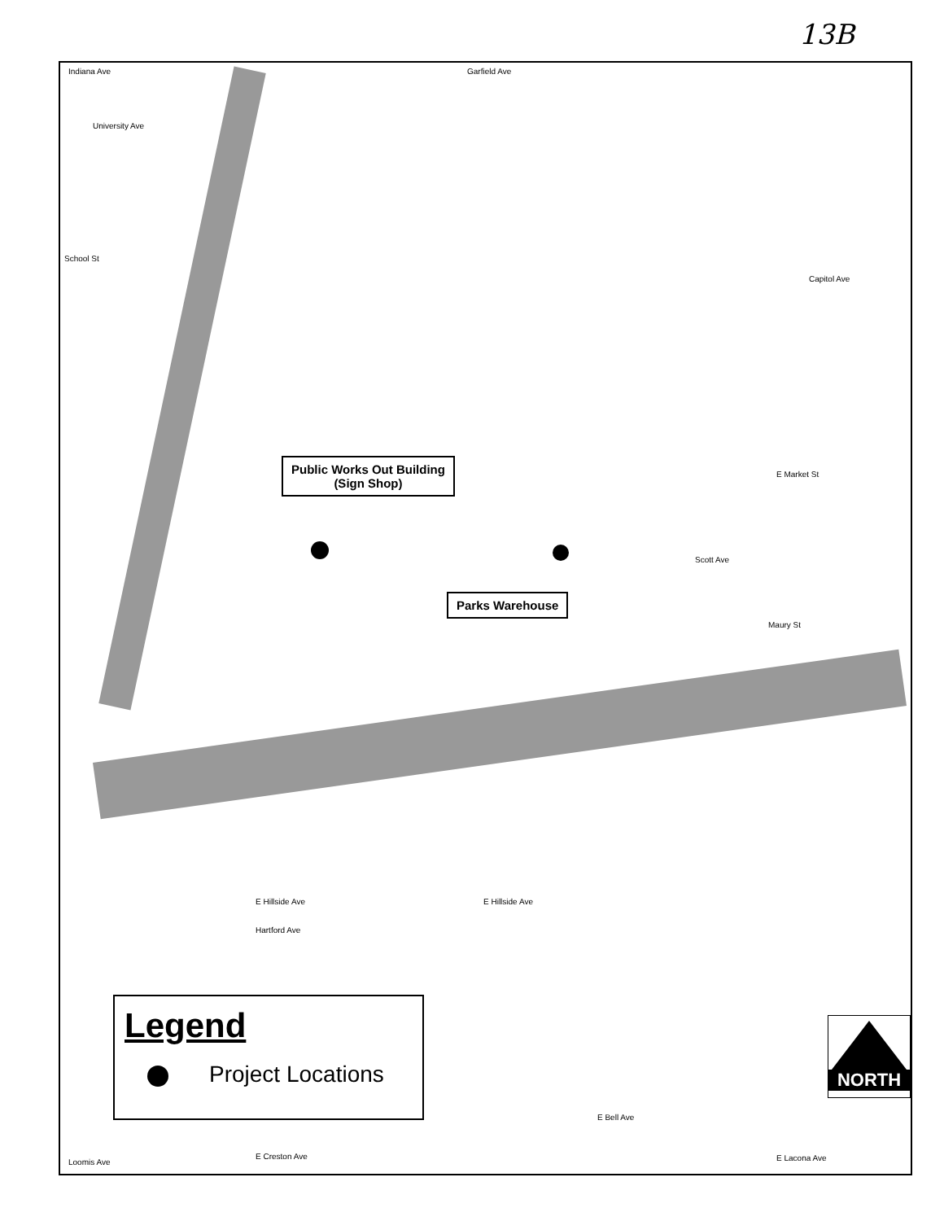13B
Indiana Ave Garfield Ave
University Ave
School St
Capitol Ave
E Market St
Scott Ave
Maury St
E Hillside Ave E Hillside Ave
Hartford Ave
E Bell Ave
E Creston Ave
Loomis Ave E Lacona Ave
Public Works Out Building
(Sign Shop)
Parks Warehouse
Legend
Project Locations
NORTH